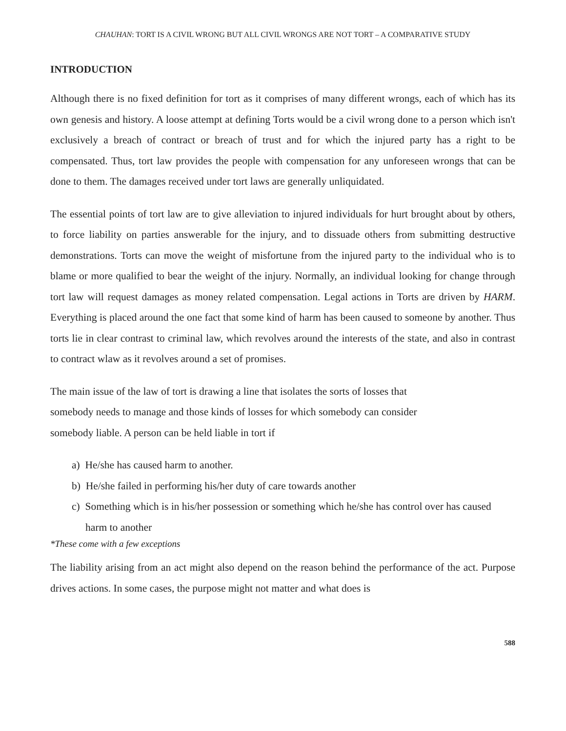CHAUHAN: TORT IS A CIVIL WRONG BUT ALL CIVIL WRONGS ARE NOT TORT – A COMPARATIVE STUDY
INTRODUCTION
Although there is no fixed definition for tort as it comprises of many different wrongs, each of which has its own genesis and history. A loose attempt at defining Torts would be a civil wrong done to a person which isn't exclusively a breach of contract or breach of trust and for which the injured party has a right to be compensated. Thus, tort law provides the people with compensation for any unforeseen wrongs that can be done to them. The damages received under tort laws are generally unliquidated.
The essential points of tort law are to give alleviation to injured individuals for hurt brought about by others, to force liability on parties answerable for the injury, and to dissuade others from submitting destructive demonstrations. Torts can move the weight of misfortune from the injured party to the individual who is to blame or more qualified to bear the weight of the injury. Normally, an individual looking for change through tort law will request damages as money related compensation. Legal actions in Torts are driven by HARM. Everything is placed around the one fact that some kind of harm has been caused to someone by another. Thus torts lie in clear contrast to criminal law, which revolves around the interests of the state, and also in contrast to contract wlaw as it revolves around a set of promises.
The main issue of the law of tort is drawing a line that isolates the sorts of losses that
somebody needs to manage and those kinds of losses for which somebody can consider
somebody liable. A person can be held liable in tort if
a) He/she has caused harm to another.
b) He/she failed in performing his/her duty of care towards another
c) Something which is in his/her possession or something which he/she has control over has caused harm to another
*These come with a few exceptions
The liability arising from an act might also depend on the reason behind the performance of the act. Purpose drives actions. In some cases, the purpose might not matter and what does is
588